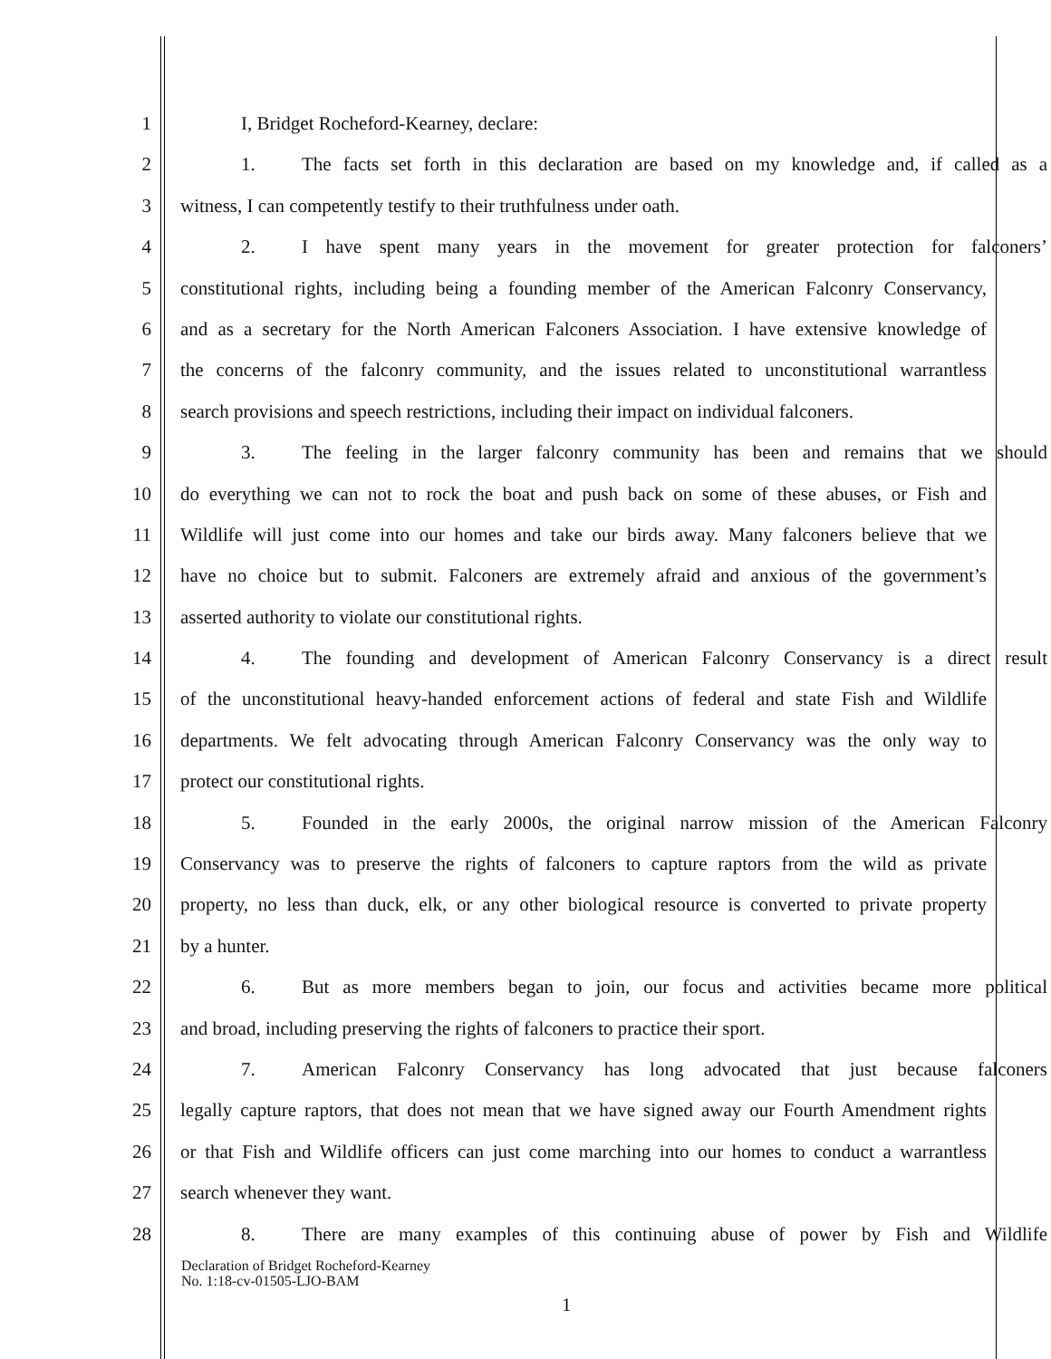1 I, Bridget Rocheford-Kearney, declare:
2 1. The facts set forth in this declaration are based on my knowledge and, if called as a
3 witness, I can competently testify to their truthfulness under oath.
4 2. I have spent many years in the movement for greater protection for falconers’
5 constitutional rights, including being a founding member of the American Falconry Conservancy,
6 and as a secretary for the North American Falconers Association. I have extensive knowledge of
7 the concerns of the falconry community, and the issues related to unconstitutional warrantless
8 search provisions and speech restrictions, including their impact on individual falconers.
9 3. The feeling in the larger falconry community has been and remains that we should
10 do everything we can not to rock the boat and push back on some of these abuses, or Fish and
11 Wildlife will just come into our homes and take our birds away. Many falconers believe that we
12 have no choice but to submit. Falconers are extremely afraid and anxious of the government’s
13 asserted authority to violate our constitutional rights.
14 4. The founding and development of American Falconry Conservancy is a direct result
15 of the unconstitutional heavy-handed enforcement actions of federal and state Fish and Wildlife
16 departments. We felt advocating through American Falconry Conservancy was the only way to
17 protect our constitutional rights.
18 5. Founded in the early 2000s, the original narrow mission of the American Falconry
19 Conservancy was to preserve the rights of falconers to capture raptors from the wild as private
20 property, no less than duck, elk, or any other biological resource is converted to private property
21 by a hunter.
22 6. But as more members began to join, our focus and activities became more political
23 and broad, including preserving the rights of falconers to practice their sport.
24 7. American Falconry Conservancy has long advocated that just because falconers
25 legally capture raptors, that does not mean that we have signed away our Fourth Amendment rights
26 or that Fish and Wildlife officers can just come marching into our homes to conduct a warrantless
27 search whenever they want.
28 8. There are many examples of this continuing abuse of power by Fish and Wildlife
Declaration of Bridget Rocheford-Kearney
No. 1:18-cv-01505-LJO-BAM
1